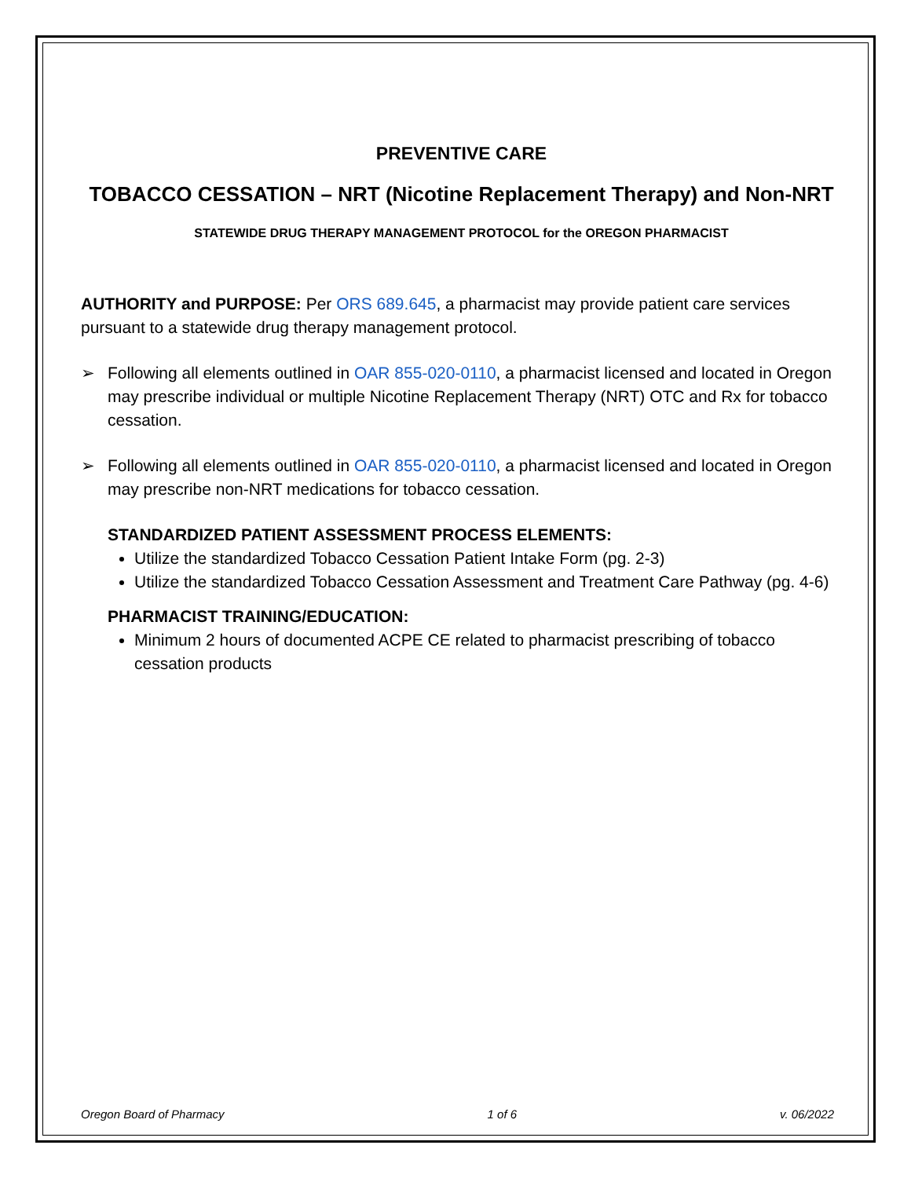PREVENTIVE CARE
TOBACCO CESSATION – NRT (Nicotine Replacement Therapy) and Non-NRT
STATEWIDE DRUG THERAPY MANAGEMENT PROTOCOL for the OREGON PHARMACIST
AUTHORITY and PURPOSE: Per ORS 689.645, a pharmacist may provide patient care services pursuant to a statewide drug therapy management protocol.
➢ Following all elements outlined in OAR 855-020-0110, a pharmacist licensed and located in Oregon may prescribe individual or multiple Nicotine Replacement Therapy (NRT) OTC and Rx for tobacco cessation.
➢ Following all elements outlined in OAR 855-020-0110, a pharmacist licensed and located in Oregon may prescribe non-NRT medications for tobacco cessation.
STANDARDIZED PATIENT ASSESSMENT PROCESS ELEMENTS:
Utilize the standardized Tobacco Cessation Patient Intake Form (pg. 2-3)
Utilize the standardized Tobacco Cessation Assessment and Treatment Care Pathway (pg. 4-6)
PHARMACIST TRAINING/EDUCATION:
Minimum 2 hours of documented ACPE CE related to pharmacist prescribing of tobacco cessation products
Oregon Board of Pharmacy 1 of 6 v. 06/2022